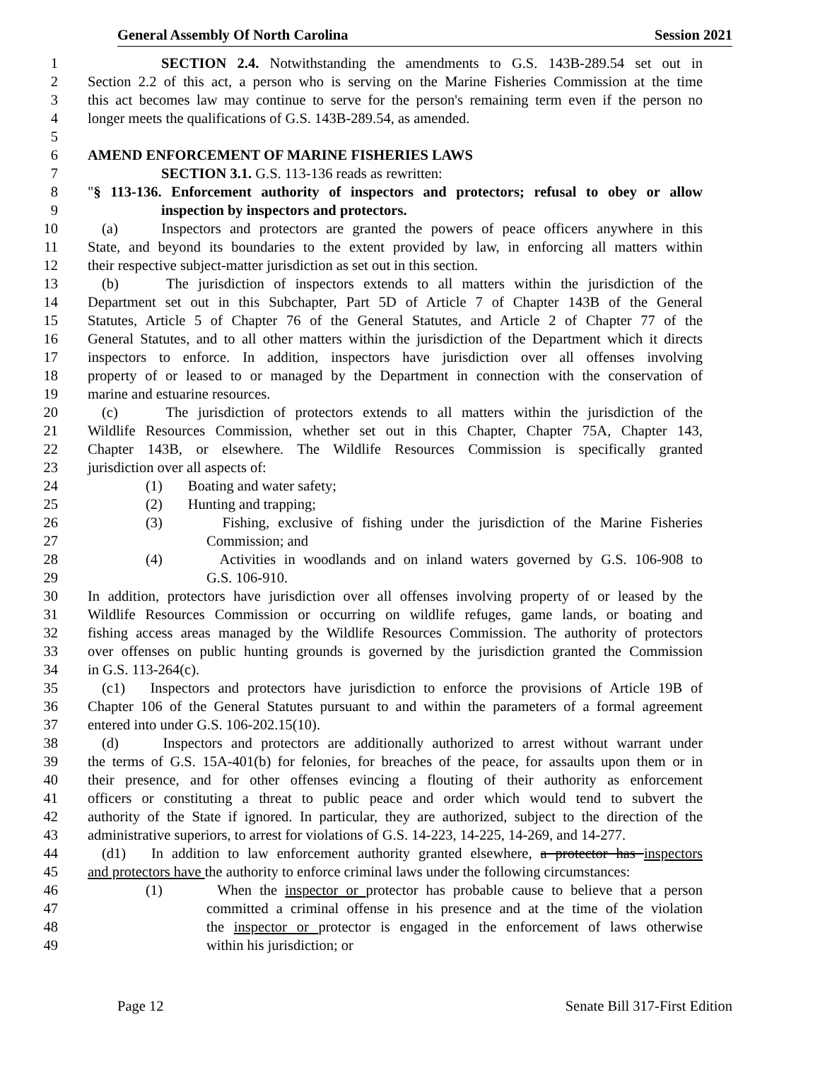General Assembly Of North Carolina Session 2021
1 SECTION 2.4. Notwithstanding the amendments to G.S. 143B-289.54 set out in
2 Section 2.2 of this act, a person who is serving on the Marine Fisheries Commission at the time
3 this act becomes law may continue to serve for the person's remaining term even if the person no
4 longer meets the qualifications of G.S. 143B-289.54, as amended.
5
6 AMEND ENFORCEMENT OF MARINE FISHERIES LAWS
7 SECTION 3.1. G.S. 113-136 reads as rewritten:
8 "§ 113-136. Enforcement authority of inspectors and protectors; refusal to obey or allow
9 inspection by inspectors and protectors.
10 (a) Inspectors and protectors are granted the powers of peace officers anywhere in this
11 State, and beyond its boundaries to the extent provided by law, in enforcing all matters within
12 their respective subject-matter jurisdiction as set out in this section.
13 (b) The jurisdiction of inspectors extends to all matters within the jurisdiction of the
14 Department set out in this Subchapter, Part 5D of Article 7 of Chapter 143B of the General
15 Statutes, Article 5 of Chapter 76 of the General Statutes, and Article 2 of Chapter 77 of the
16 General Statutes, and to all other matters within the jurisdiction of the Department which it directs
17 inspectors to enforce. In addition, inspectors have jurisdiction over all offenses involving
18 property of or leased to or managed by the Department in connection with the conservation of
19 marine and estuarine resources.
20 (c) The jurisdiction of protectors extends to all matters within the jurisdiction of the
21 Wildlife Resources Commission, whether set out in this Chapter, Chapter 75A, Chapter 143,
22 Chapter 143B, or elsewhere. The Wildlife Resources Commission is specifically granted
23 jurisdiction over all aspects of:
24 (1) Boating and water safety;
25 (2) Hunting and trapping;
26 (3) Fishing, exclusive of fishing under the jurisdiction of the Marine Fisheries
27 Commission; and
28 (4) Activities in woodlands and on inland waters governed by G.S. 106-908 to
29 G.S. 106-910.
30 In addition, protectors have jurisdiction over all offenses involving property of or leased by the
31 Wildlife Resources Commission or occurring on wildlife refuges, game lands, or boating and
32 fishing access areas managed by the Wildlife Resources Commission. The authority of protectors
33 over offenses on public hunting grounds is governed by the jurisdiction granted the Commission
34 in G.S. 113-264(c).
35 (c1) Inspectors and protectors have jurisdiction to enforce the provisions of Article 19B of
36 Chapter 106 of the General Statutes pursuant to and within the parameters of a formal agreement
37 entered into under G.S. 106-202.15(10).
38 (d) Inspectors and protectors are additionally authorized to arrest without warrant under
39 the terms of G.S. 15A-401(b) for felonies, for breaches of the peace, for assaults upon them or in
40 their presence, and for other offenses evincing a flouting of their authority as enforcement
41 officers or constituting a threat to public peace and order which would tend to subvert the
42 authority of the State if ignored. In particular, they are authorized, subject to the direction of the
43 administrative superiors, to arrest for violations of G.S. 14-223, 14-225, 14-269, and 14-277.
44 (d1) In addition to law enforcement authority granted elsewhere, a protector has inspectors
45 and protectors have the authority to enforce criminal laws under the following circumstances:
46 (1) When the inspector or protector has probable cause to believe that a person
47 committed a criminal offense in his presence and at the time of the violation
48 the inspector or protector is engaged in the enforcement of laws otherwise
49 within his jurisdiction; or
Page 12 Senate Bill 317-First Edition